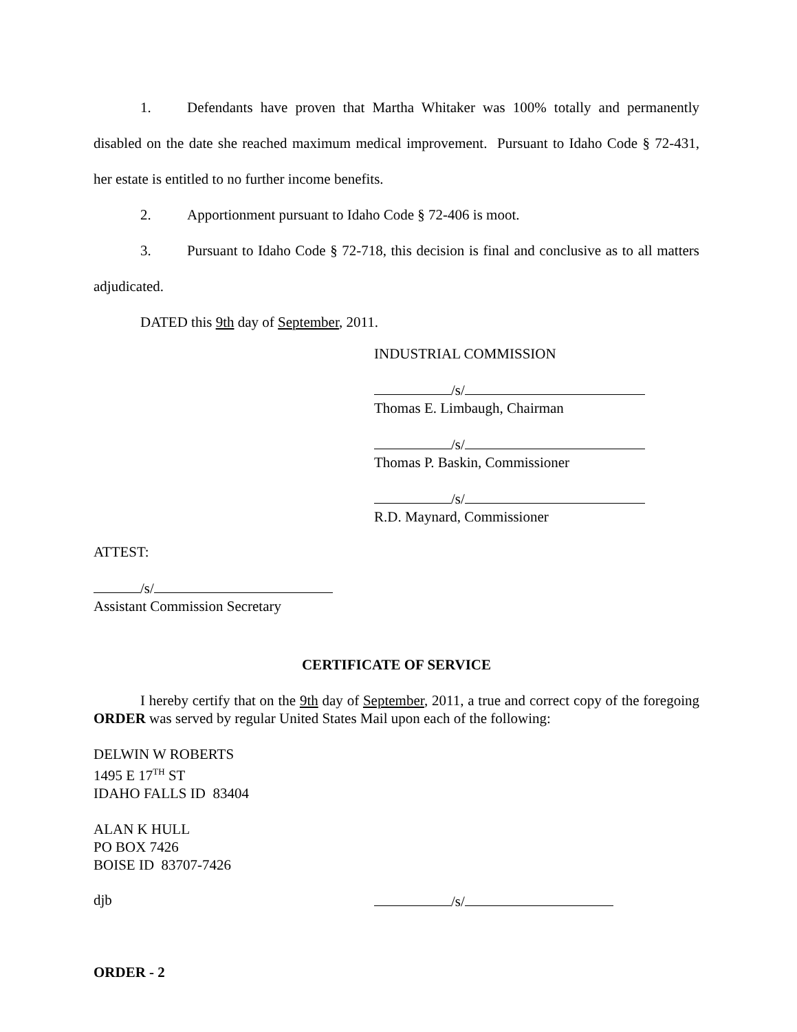1. Defendants have proven that Martha Whitaker was 100% totally and permanently disabled on the date she reached maximum medical improvement. Pursuant to Idaho Code § 72-431, her estate is entitled to no further income benefits.
2. Apportionment pursuant to Idaho Code § 72-406 is moot.
3. Pursuant to Idaho Code § 72-718, this decision is final and conclusive as to all matters adjudicated.
DATED this 9th day of September, 2011.
INDUSTRIAL COMMISSION
/s/
Thomas E. Limbaugh, Chairman
/s/
Thomas P. Baskin, Commissioner
/s/
R.D. Maynard, Commissioner
ATTEST:
/s/
Assistant Commission Secretary
CERTIFICATE OF SERVICE
I hereby certify that on the 9th day of September, 2011, a true and correct copy of the foregoing ORDER was served by regular United States Mail upon each of the following:
DELWIN W ROBERTS
1495 E 17<sup>TH</sup> ST
IDAHO FALLS ID 83404
ALAN K HULL
PO BOX 7426
BOISE ID 83707-7426
djb /s/
ORDER - 2